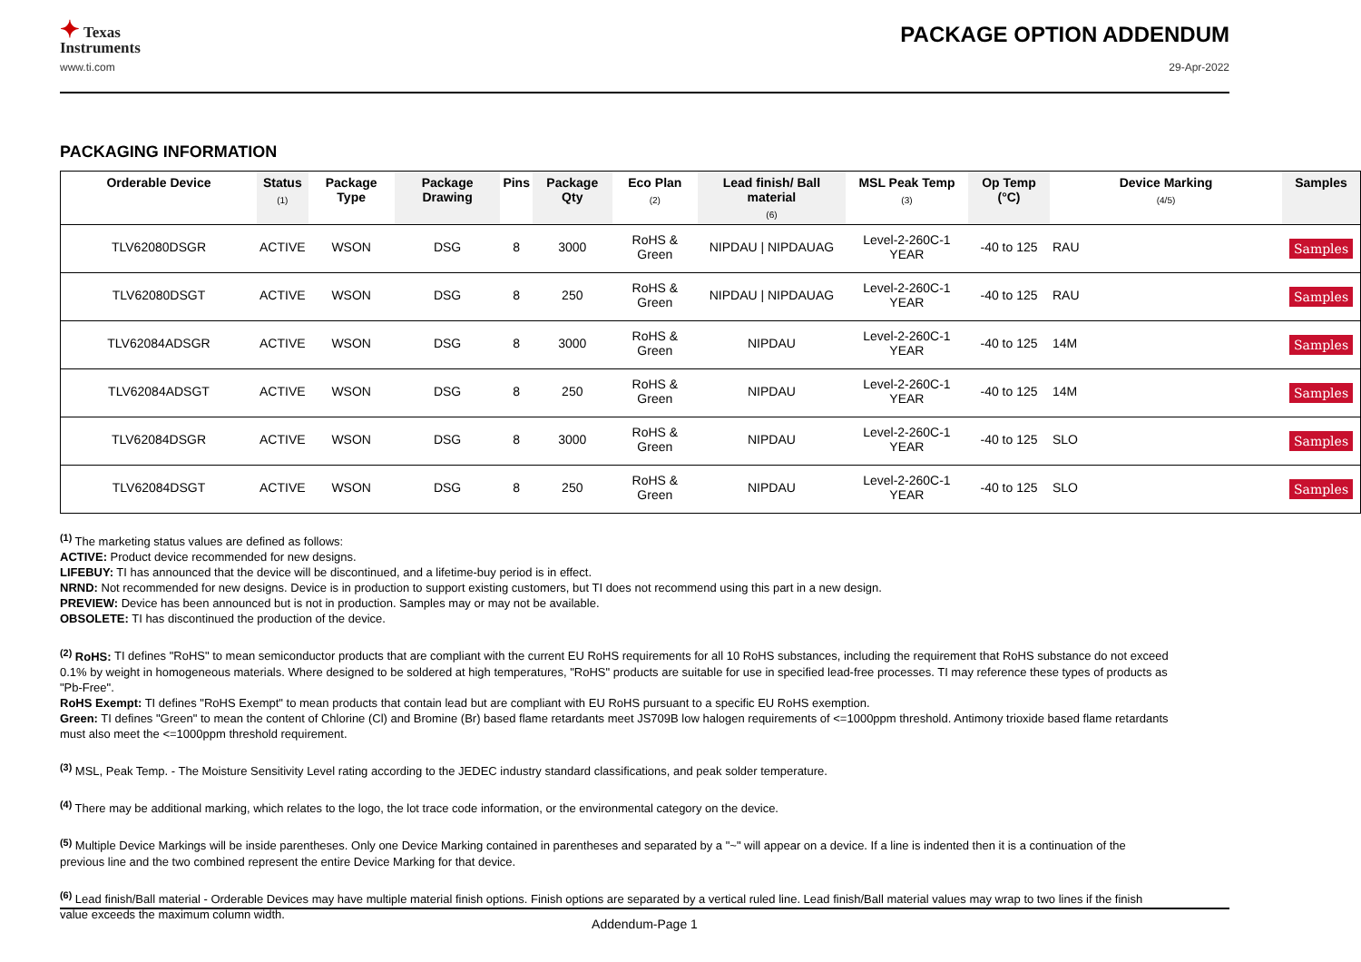✦ Texas
Instruments
PACKAGE OPTION ADDENDUM
www.ti.com 29-Apr-2022
PACKAGING INFORMATION
| Orderable Device | Status (1) | Package Type | Package Drawing | Pins | Package Qty | Eco Plan (2) | Lead finish/ Ball material (6) | MSL Peak Temp (3) | Op Temp (°C) | Device Marking (4/5) | Samples |
| --- | --- | --- | --- | --- | --- | --- | --- | --- | --- | --- | --- |
| TLV62080DSGR | ACTIVE | WSON | DSG | 8 | 3000 | RoHS & Green | NIPDAU / NIPDAUAG | Level-2-260C-1 YEAR | -40 to 125 | RAU | Samples |
| TLV62080DSGT | ACTIVE | WSON | DSG | 8 | 250 | RoHS & Green | NIPDAU / NIPDAUAG | Level-2-260C-1 YEAR | -40 to 125 | RAU | Samples |
| TLV62084ADSGR | ACTIVE | WSON | DSG | 8 | 3000 | RoHS & Green | NIPDAU | Level-2-260C-1 YEAR | -40 to 125 | 14M | Samples |
| TLV62084ADSGT | ACTIVE | WSON | DSG | 8 | 250 | RoHS & Green | NIPDAU | Level-2-260C-1 YEAR | -40 to 125 | 14M | Samples |
| TLV62084DSGR | ACTIVE | WSON | DSG | 8 | 3000 | RoHS & Green | NIPDAU | Level-2-260C-1 YEAR | -40 to 125 | SLO | Samples |
| TLV62084DSGT | ACTIVE | WSON | DSG | 8 | 250 | RoHS & Green | NIPDAU | Level-2-260C-1 YEAR | -40 to 125 | SLO | Samples |
<sup>(1)</sup> The marketing status values are defined as follows:
ACTIVE: Product device recommended for new designs.
LIFEBUY: TI has announced that the device will be discontinued, and a lifetime-buy period is in effect.
NRND: Not recommended for new designs. Device is in production to support existing customers, but TI does not recommend using this part in a new design.
PREVIEW: Device has been announced but is not in production. Samples may or may not be available.
OBSOLETE: TI has discontinued the production of the device.
<sup>(2)</sup> RoHS: TI defines "RoHS" to mean semiconductor products that are compliant with the current EU RoHS requirements for all 10 RoHS substances, including the requirement that RoHS substance do not exceed 0.1% by weight in homogeneous materials. Where designed to be soldered at high temperatures, "RoHS" products are suitable for use in specified lead-free processes. TI may reference these types of products as "Pb-Free".
RoHS Exempt: TI defines "RoHS Exempt" to mean products that contain lead but are compliant with EU RoHS pursuant to a specific EU RoHS exemption.
Green: TI defines "Green" to mean the content of Chlorine (Cl) and Bromine (Br) based flame retardants meet JS709B low halogen requirements of <=1000ppm threshold. Antimony trioxide based flame retardants must also meet the <=1000ppm threshold requirement.
<sup>(3)</sup> MSL, Peak Temp. - The Moisture Sensitivity Level rating according to the JEDEC industry standard classifications, and peak solder temperature.
<sup>(4)</sup> There may be additional marking, which relates to the logo, the lot trace code information, or the environmental category on the device.
<sup>(5)</sup> Multiple Device Markings will be inside parentheses. Only one Device Marking contained in parentheses and separated by a "~" will appear on a device. If a line is indented then it is a continuation of the previous line and the two combined represent the entire Device Marking for that device.
<sup>(6)</sup> Lead finish/Ball material - Orderable Devices may have multiple material finish options. Finish options are separated by a vertical ruled line. Lead finish/Ball material values may wrap to two lines if the finish value exceeds the maximum column width.
Addendum-Page 1